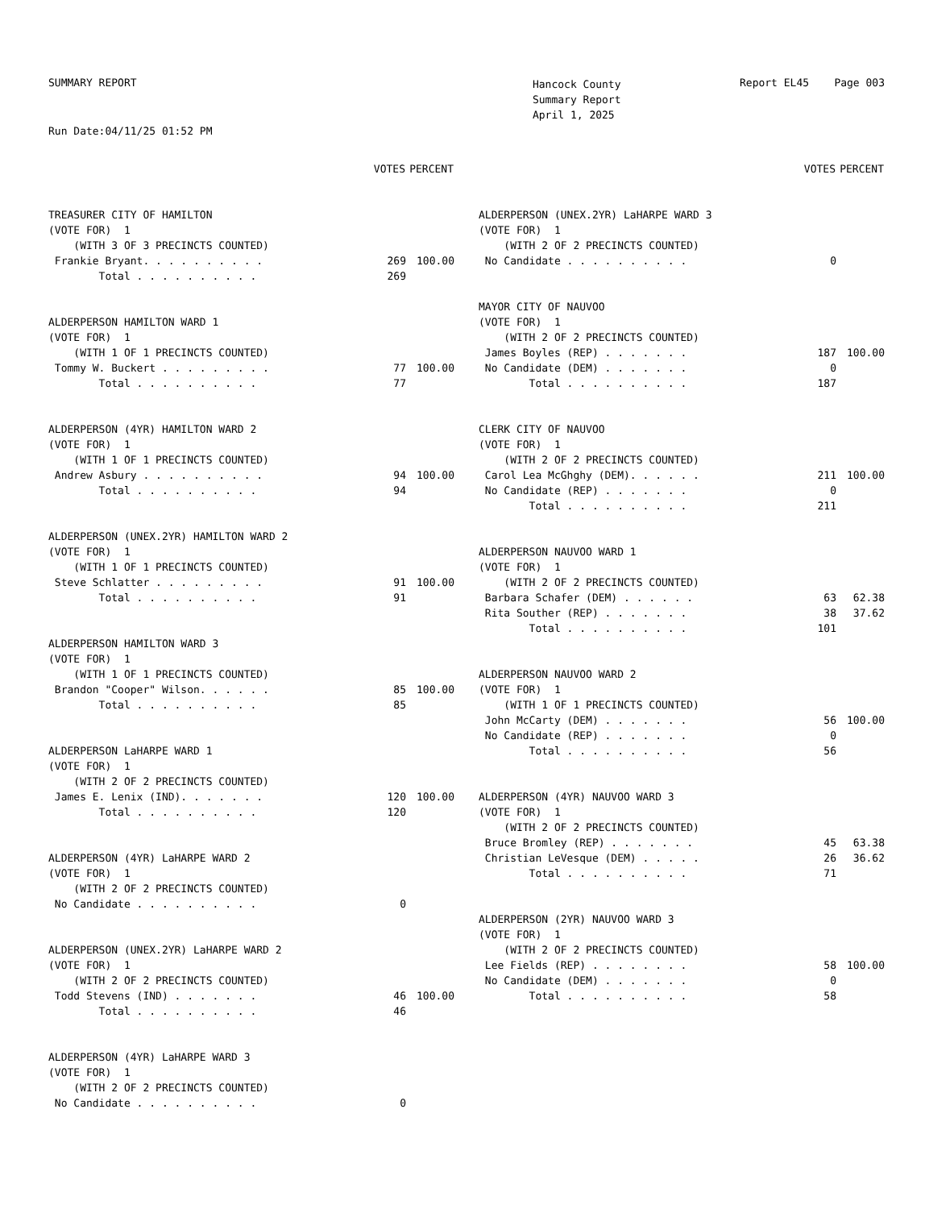SUMMARY REPORT
Run Date:04/11/25 01:52 PM
Hancock County
Summary Report
April 1, 2025
Report EL45 Page 003
| | VOTES | PERCENT |
| TREASURER CITY OF HAMILTON | | |
| (VOTE FOR) 1 | | |
| (WITH 3 OF 3 PRECINCTS COUNTED) | | |
| Frankie Bryant. . . . . . . . . . | 269 | 100.00 |
| Total . . . . . . . . . . | 269 | |
| ALDERPERSON HAMILTON WARD 1 | | |
| (VOTE FOR) 1 | | |
| (WITH 1 OF 1 PRECINCTS COUNTED) | | |
| Tommy W. Buckert . . . . . . . . . | 77 | 100.00 |
| Total . . . . . . . . . . | 77 | |
| ALDERPERSON (4YR) HAMILTON WARD 2 | | |
| (VOTE FOR) 1 | | |
| (WITH 1 OF 1 PRECINCTS COUNTED) | | |
| Andrew Asbury . . . . . . . . . . | 94 | 100.00 |
| Total . . . . . . . . . . | 94 | |
| ALDERPERSON (UNEX.2YR) HAMILTON WARD 2 | | |
| (VOTE FOR) 1 | | |
| (WITH 1 OF 1 PRECINCTS COUNTED) | | |
| Steve Schlatter . . . . . . . . . | 91 | 100.00 |
| Total . . . . . . . . . . | 91 | |
| ALDERPERSON HAMILTON WARD 3 | | |
| (VOTE FOR) 1 | | |
| (WITH 1 OF 1 PRECINCTS COUNTED) | | |
| Brandon "Cooper" Wilson. . . . . . | 85 | 100.00 |
| Total . . . . . . . . . . | 85 | |
| ALDERPERSON LaHARPE WARD 1 | | |
| (VOTE FOR) 1 | | |
| (WITH 2 OF 2 PRECINCTS COUNTED) | | |
| James E. Lenix (IND). . . . . . . | 120 | 100.00 |
| Total . . . . . . . . . . | 120 | |
| ALDERPERSON (4YR) LaHARPE WARD 2 | | |
| (VOTE FOR) 1 | | |
| (WITH 2 OF 2 PRECINCTS COUNTED) | | |
| No Candidate . . . . . . . . . . | 0 | |
| ALDERPERSON (UNEX.2YR) LaHARPE WARD 2 | | |
| (VOTE FOR) 1 | | |
| (WITH 2 OF 2 PRECINCTS COUNTED) | | |
| Todd Stevens (IND) . . . . . . . | 46 | 100.00 |
| Total . . . . . . . . . . | 46 | |
| ALDERPERSON (4YR) LaHARPE WARD 3 | | |
| (VOTE FOR) 1 | | |
| (WITH 2 OF 2 PRECINCTS COUNTED) | | |
| No Candidate . . . . . . . . . . | 0 | |
| | VOTES | PERCENT |
| ALDERPERSON (UNEX.2YR) LaHARPE WARD 3 | | |
| (VOTE FOR) 1 | | |
| (WITH 2 OF 2 PRECINCTS COUNTED) | | |
| No Candidate . . . . . . . . . . | 0 | |
| MAYOR CITY OF NAUVOO | | |
| (VOTE FOR) 1 | | |
| (WITH 2 OF 2 PRECINCTS COUNTED) | | |
| James Boyles (REP) . . . . . . . | 187 | 100.00 |
| No Candidate (DEM) . . . . . . . | 0 | |
| Total . . . . . . . . . . | 187 | |
| CLERK CITY OF NAUVOO | | |
| (VOTE FOR) 1 | | |
| (WITH 2 OF 2 PRECINCTS COUNTED) | | |
| Carol Lea McGhghy (DEM). . . . . . | 211 | 100.00 |
| No Candidate (REP) . . . . . . . | 0 | |
| Total . . . . . . . . . . | 211 | |
| ALDERPERSON NAUVOO WARD 1 | | |
| (VOTE FOR) 1 | | |
| (WITH 2 OF 2 PRECINCTS COUNTED) | | |
| Barbara Schafer (DEM) . . . . . . | 63 | 62.38 |
| Rita Souther (REP) . . . . . . . | 38 | 37.62 |
| Total . . . . . . . . . . | 101 | |
| ALDERPERSON NAUVOO WARD 2 | | |
| (VOTE FOR) 1 | | |
| (WITH 1 OF 1 PRECINCTS COUNTED) | | |
| John McCarty (DEM) . . . . . . . | 56 | 100.00 |
| No Candidate (REP) . . . . . . . | 0 | |
| Total . . . . . . . . . . | 56 | |
| ALDERPERSON (4YR) NAUVOO WARD 3 | | |
| (VOTE FOR) 1 | | |
| (WITH 2 OF 2 PRECINCTS COUNTED) | | |
| Bruce Bromley (REP) . . . . . . . | 45 | 63.38 |
| Christian LeVesque (DEM) . . . . . | 26 | 36.62 |
| Total . . . . . . . . . . | 71 | |
| ALDERPERSON (2YR) NAUVOO WARD 3 | | |
| (VOTE FOR) 1 | | |
| (WITH 2 OF 2 PRECINCTS COUNTED) | | |
| Lee Fields (REP) . . . . . . . . | 58 | 100.00 |
| No Candidate (DEM) . . . . . . . | 0 | |
| Total . . . . . . . . . . | 58 | |